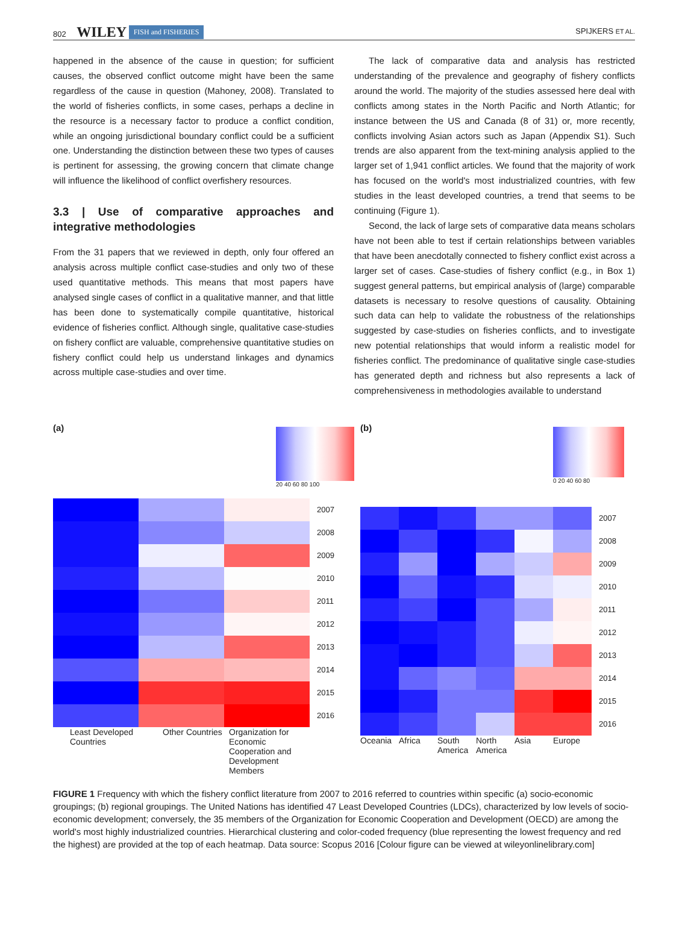802 WILEY FISH and FISHERIES SPIJKERS ET AL.
happened in the absence of the cause in question; for sufficient causes, the observed conflict outcome might have been the same regardless of the cause in question (Mahoney, 2008). Translated to the world of fisheries conflicts, in some cases, perhaps a decline in the resource is a necessary factor to produce a conflict condition, while an ongoing jurisdictional boundary conflict could be a sufficient one. Understanding the distinction between these two types of causes is pertinent for assessing, the growing concern that climate change will influence the likelihood of conflict overfishery resources.
3.3 | Use of comparative approaches and integrative methodologies
From the 31 papers that we reviewed in depth, only four offered an analysis across multiple conflict case-studies and only two of these used quantitative methods. This means that most papers have analysed single cases of conflict in a qualitative manner, and that little has been done to systematically compile quantitative, historical evidence of fisheries conflict. Although single, qualitative case-studies on fishery conflict are valuable, comprehensive quantitative studies on fishery conflict could help us understand linkages and dynamics across multiple case-studies and over time.
The lack of comparative data and analysis has restricted understanding of the prevalence and geography of fishery conflicts around the world. The majority of the studies assessed here deal with conflicts among states in the North Pacific and North Atlantic; for instance between the US and Canada (8 of 31) or, more recently, conflicts involving Asian actors such as Japan (Appendix S1). Such trends are also apparent from the text-mining analysis applied to the larger set of 1,941 conflict articles. We found that the majority of work has focused on the world's most industrialized countries, with few studies in the least developed countries, a trend that seems to be continuing (Figure 1).
Second, the lack of large sets of comparative data means scholars have not been able to test if certain relationships between variables that have been anecdotally connected to fishery conflict exist across a larger set of cases. Case-studies of fishery conflict (e.g., in Box 1) suggest general patterns, but empirical analysis of (large) comparable datasets is necessary to resolve questions of causality. Obtaining such data can help to validate the robustness of the relationships suggested by case-studies on fisheries conflicts, and to investigate new potential relationships that would inform a realistic model for fisheries conflict. The predominance of qualitative single case-studies has generated depth and richness but also represents a lack of comprehensiveness in methodologies available to understand
(a)
20 40 60 80 100
| | | | 2007 |
| | | | 2008 |
| | | | 2009 |
| | | | 2010 |
| | | | 2011 |
| | | | 2012 |
| | | | 2013 |
| | | | 2014 |
| | | | 2015 |
| | | | 2016 |
| Least Developed Countries | Other Countries | Organization for Economic Cooperation and Development Members | |
(b)
0 20 40 60 80
| | | | | | | 2007 |
| | | | | | | 2008 |
| | | | | | | 2009 |
| | | | | | | 2010 |
| | | | | | | 2011 |
| | | | | | | 2012 |
| | | | | | | 2013 |
| | | | | | | 2014 |
| | | | | | | 2015 |
| | | | | | | 2016 |
| Oceania | Africa | South America | North America | Asia | Europe | |
FIGURE 1 Frequency with which the fishery conflict literature from 2007 to 2016 referred to countries within specific (a) socio-economic groupings; (b) regional groupings. The United Nations has identified 47 Least Developed Countries (LDCs), characterized by low levels of socio-economic development; conversely, the 35 members of the Organization for Economic Cooperation and Development (OECD) are among the world's most highly industrialized countries. Hierarchical clustering and color-coded frequency (blue representing the lowest frequency and red the highest) are provided at the top of each heatmap. Data source: Scopus 2016 [Colour figure can be viewed at wileyonlinelibrary.com]